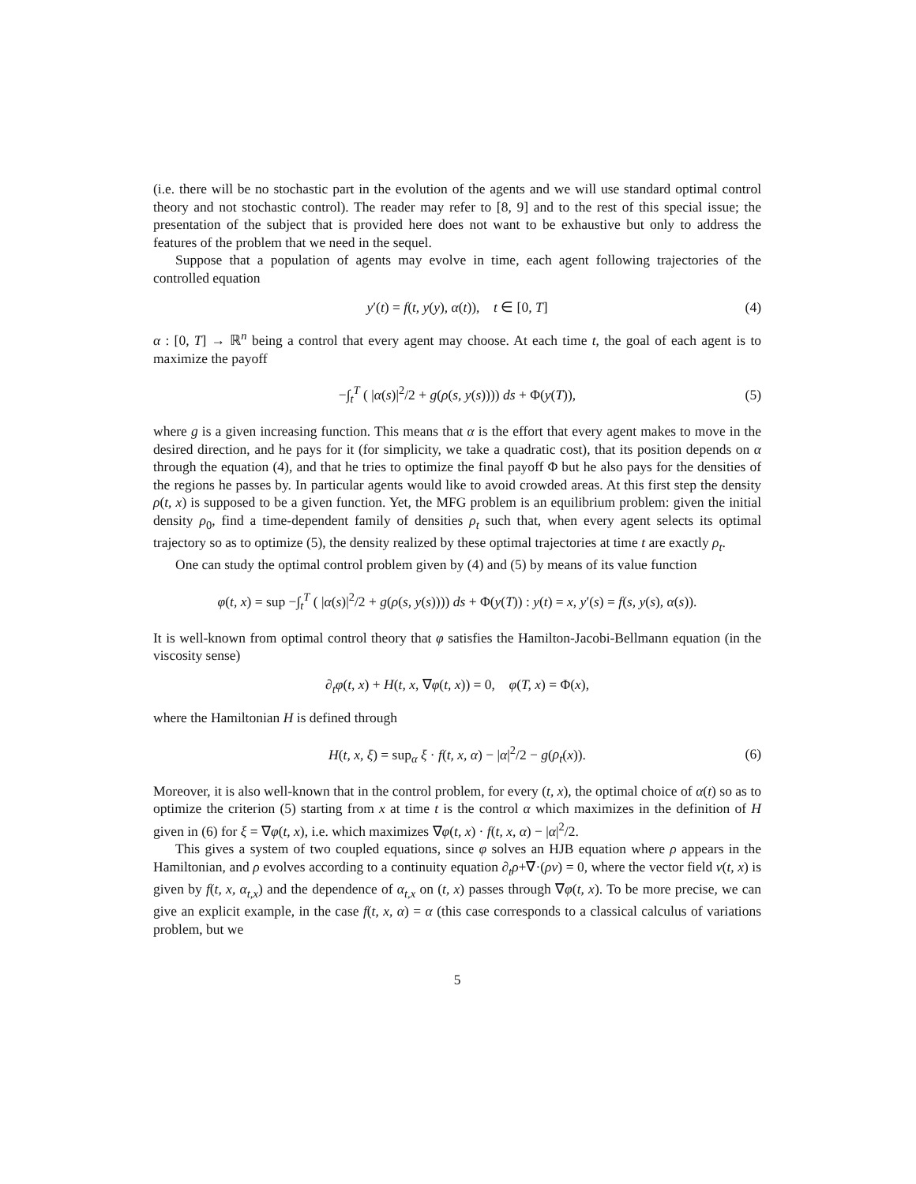(i.e. there will be no stochastic part in the evolution of the agents and we will use standard optimal control theory and not stochastic control). The reader may refer to [8, 9] and to the rest of this special issue; the presentation of the subject that is provided here does not want to be exhaustive but only to address the features of the problem that we need in the sequel.
Suppose that a population of agents may evolve in time, each agent following trajectories of the controlled equation
y′(t) = f(t, y(y), α(t)), t ∈ [0, T] (4)
α : [0, T] → ℝ<sup>n</sup> being a control that every agent may choose. At each time t, the goal of each agent is to maximize the payoff
−∫<sub>t</sub><sup>T</sup> ( |α(s)|<sup>2</sup>/2 + g(ρ(s, y(s)))) ds + Φ(y(T)), (5)
where g is a given increasing function. This means that α is the effort that every agent makes to move in the desired direction, and he pays for it (for simplicity, we take a quadratic cost), that its position depends on α through the equation (4), and that he tries to optimize the final payoff Φ but he also pays for the densities of the regions he passes by. In particular agents would like to avoid crowded areas. At this first step the density ρ(t, x) is supposed to be a given function. Yet, the MFG problem is an equilibrium problem: given the initial density ρ<sub>0</sub>, find a time-dependent family of densities ρ<sub>t</sub> such that, when every agent selects its optimal trajectory so as to optimize (5), the density realized by these optimal trajectories at time t are exactly ρ<sub>t</sub>.
One can study the optimal control problem given by (4) and (5) by means of its value function
φ(t, x) = sup −∫<sub>t</sub><sup>T</sup> ( |α(s)|<sup>2</sup>/2 + g(ρ(s, y(s)))) ds + Φ(y(T)) : y(t) = x, y′(s) = f(s, y(s), α(s)).
It is well-known from optimal control theory that φ satisfies the Hamilton-Jacobi-Bellmann equation (in the viscosity sense)
∂<sub>t</sub>φ(t, x) + H(t, x, ∇φ(t, x)) = 0, φ(T, x) = Φ(x),
where the Hamiltonian H is defined through
H(t, x, ξ) = sup<sub>α</sub> ξ · f(t, x, α) − |α|<sup>2</sup>/2 − g(ρ<sub>t</sub>(x)). (6)
Moreover, it is also well-known that in the control problem, for every (t, x), the optimal choice of α(t) so as to optimize the criterion (5) starting from x at time t is the control α which maximizes in the definition of H given in (6) for ξ = ∇φ(t, x), i.e. which maximizes ∇φ(t, x) · f(t, x, α) − |α|<sup>2</sup>/2.
This gives a system of two coupled equations, since φ solves an HJB equation where ρ appears in the Hamiltonian, and ρ evolves according to a continuity equation ∂<sub>t</sub>ρ+∇·(ρv) = 0, where the vector field v(t, x) is given by f(t, x, α<sub>t,x</sub>) and the dependence of α<sub>t,x</sub> on (t, x) passes through ∇φ(t, x). To be more precise, we can give an explicit example, in the case f(t, x, α) = α (this case corresponds to a classical calculus of variations problem, but we
5